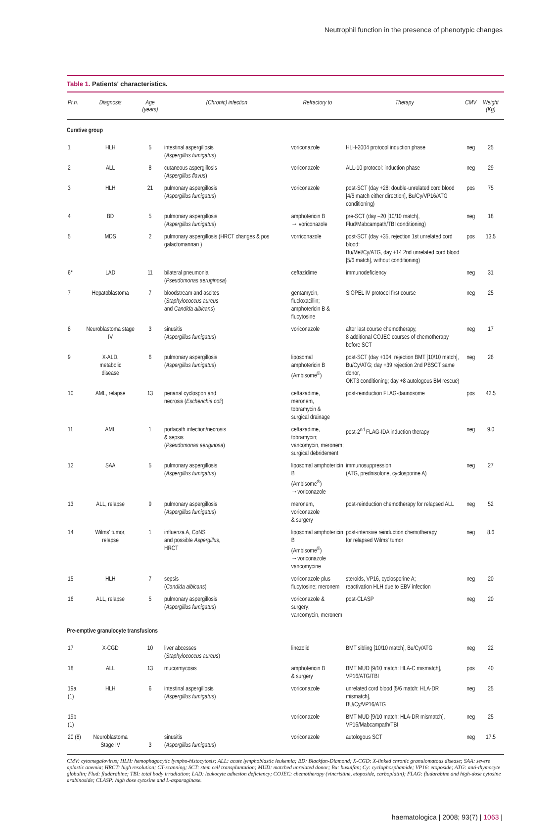Neutrophil function in the presence of phenotypic changes
Table 1. Patients' characteristics.
| Pt.n. | Diagnosis | Age (years) | (Chronic) infection | Refractory to | Therapy | CMV | Weight (Kg) |
| --- | --- | --- | --- | --- | --- | --- | --- |
| Curative group | | | | | | | |
| 1 | HLH | 5 | intestinal aspergillosis ( Aspergillus fumigatus ) | voriconazole | HLH-2004 protocol induction phase | neg | 25 |
| 2 | ALL | 8 | cutaneous aspergillosis ( Aspergillus flavus ) | voriconazole | ALL-10 protocol: induction phase | neg | 29 |
| 3 | HLH | 21 | pulmonary aspergillosis ( Aspergillus fumigatus ) | voriconazole | post-SCT (day +28: double-unrelated cord blood [4/6 match either direction], Bu/Cy/VP16/ATG conditioning) | pos | 75 |
| 4 | BD | 5 | pulmonary aspergillosis ( Aspergillus fumigatus ) | amphotericin B → voriconazole | pre-SCT (day –20 [10/10 match], Flud/Mabcampath/TBI conditioning) | neg | 18 |
| 5 | MDS | 2 | pulmonary aspergillosis (HRCT changes & pos galactomannan ) | vorriconazole | post-SCT (day +35, rejection 1st unrelated cord blood: Bu/Mel/Cy/ATG, day +14 2nd unrelated cord blood [5/6 match], without conditioning) | pos | 13.5 |
| 6* | LAD | 11 | bilateral pneumonia ( Pseudomonas aeruginosa ) | ceftazidime | immunodeficiency | neg | 31 |
| 7 | Hepatoblastoma | 7 | bloodstream and ascites ( Staphylococcus aureus and Candida albicans ) | gentamycin, flucloxacillin; amphotericin B & flucytosine | SIOPEL IV protocol first course | neg | 25 |
| 8 | Neuroblastoma stage IV | 3 | sinusitis ( Aspergillus fumigatus ) | voriconazole | after last course chemotherapy, 8 additional COJEC courses of chemotherapy before SCT | neg | 17 |
| 9 | X-ALD, metabolic disease | 6 | pulmonary aspergillosis ( Aspergillus fumigatus ) | liposomal amphotericin B (Ambisome<sup>®</sup>) | post-SCT (day +104, rejection BMT [10/10 match], Bu/Cy/ATG; day +39 rejection 2nd PBSCT same donor, OKT3 conditioning; day +8 autologous BM rescue) | neg | 26 |
| 10 | AML, relapse | 13 | perianal cyclospori and necrosis ( Escherichia coli ) | ceftazadime, meronem, tobramycin & surgical drainage | post-reinduction FLAG-daunosome | pos | 42.5 |
| 11 | AML | 1 | portacath infection/necrosis & sepsis ( Pseudomonas aeriginosa ) | ceftazadime, tobramycin; vancomycin, meronem; surgical debridement | post-2<sup>nd</sup> FLAG-IDA induction therapy | neg | 9.0 |
| 12 | SAA | 5 | pulmonary aspergillosis ( Aspergillus fumigatus ) | liposomal amphotericin B (Ambisome<sup>®</sup>) →voriconazole | immunosuppression (ATG, prednisolone, cyclosporine A) | neg | 27 |
| 13 | ALL, relapse | 9 | pulmonary aspergillosis ( Aspergillus fumigatus ) | meronem, voriconazole & surgery | post-reinduction chemotherapy for relapsed ALL | neg | 52 |
| 14 | Wilms' tumor, relapse | 1 | influenza A, CoNS and possible Aspergillus , HRCT | liposomal amphotericin B (Ambisome<sup>®</sup>) →voriconazole vancomycine | post-intensive reinduction chemotherapy for relapsed Wilms' tumor | neg | 8.6 |
| 15 | HLH | 7 | sepsis ( Candida albicans ) | voriconazole plus flucytosine; meronem | steroids, VP16, cyclosporine A; reactivation HLH due to EBV infection | neg | 20 |
| 16 | ALL, relapse | 5 | pulmonary aspergillosis ( Aspergillus fumigatus ) | voriconazole & surgery; vancomycin, meronem | post-CLASP | neg | 20 |
| Pre-emptive granulocyte transfusions | | | | | | | |
| 17 | X-CGD | 10 | liver abcesses ( Staphylococcus aureus ) | linezolid | BMT sibling [10/10 match], Bu/Cy/ATG | neg | 22 |
| 18 | ALL | 13 | mucormycosis | amphotericin B & surgery | BMT MUD [9/10 match: HLA-C mismatch], VP16/ATG/TBI | pos | 40 |
| 19a (1) | HLH | 6 | intestinal aspergillosis ( Aspergillus fumigatus ) | voriconazole | unrelated cord blood [5/6 match: HLA-DR mismatch], BU/Cy/VP16/ATG | neg | 25 |
| 19b (1) | | | | voriconazole | BMT MUD [9/10 match: HLA-DR mismatch], VP16/Mabcampath/TBI | neg | 25 |
| 20 (8) | Neuroblastoma Stage IV | 3 | sinusitis ( Aspergillus fumigatus ) | voriconazole | autologous SCT | neg | 17.5 |
CMV: cytomegalovirus; HLH: hemophagocytic lympho-histocytosis; ALL: acute lymphoblastic leukemia; BD: Blackfan-Diamond; X-CGD: X-linked chronic granulomatous disease; SAA: severe aplastic anemia; HRCT: high resolution; CT-scanning; SCT: stem cell transplantation; MUD: matched unrelated donor; Bu: busulfan; Cy: cyclophosphamide; VP16: etoposide; ATG: anti-thymocyte globulin; Flud: fludarabine; TBI: total body irradiation; LAD: leukocyte adhesion deficiency; COJEC: chemotherapy (vincristine, etoposide, carboplatin); FLAG: fludarabine and high-dose cytosine arabinoside; CLASP: high dose cytosine and L-asparaginase.
haematologica | 2008; 93(7) | 1063 |